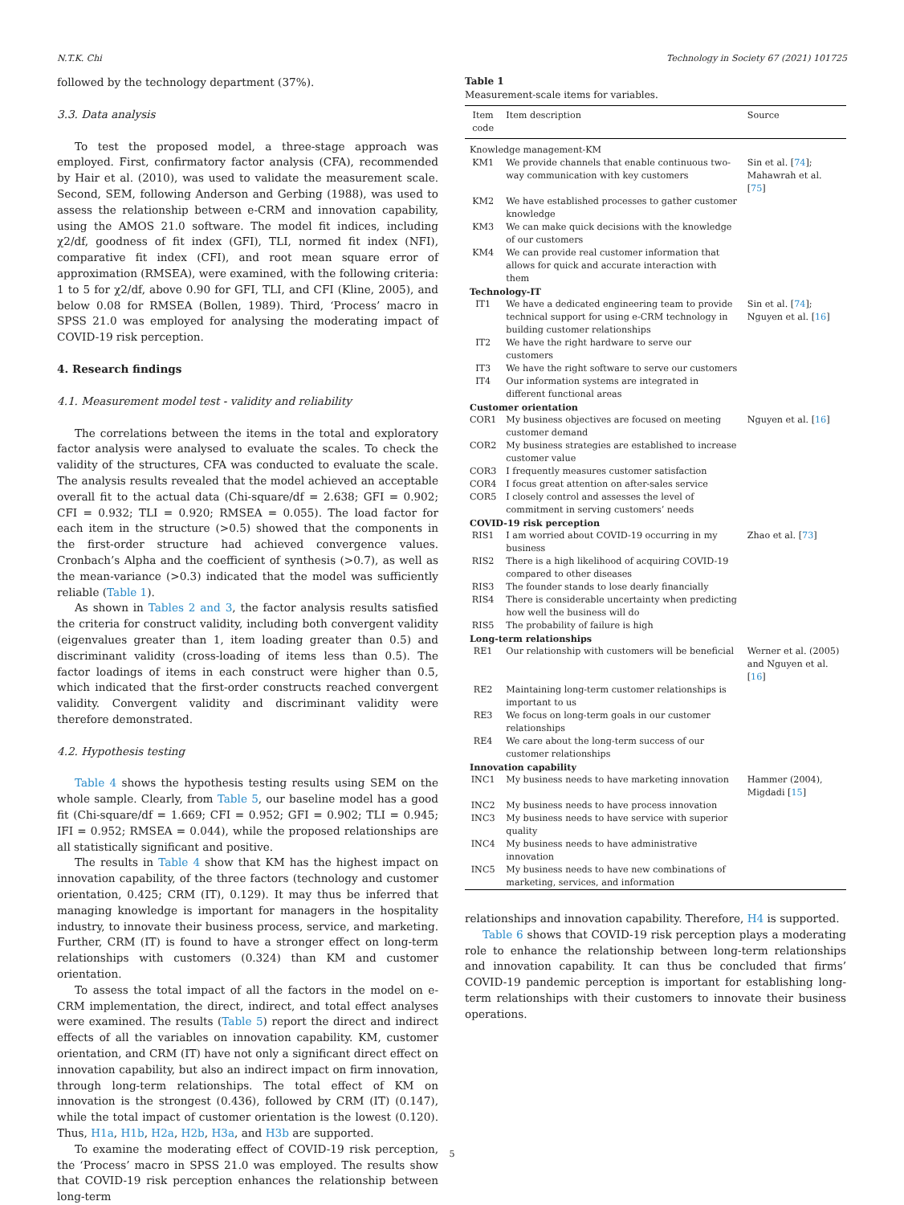N.T.K. Chi Technology in Society 67 (2021) 101725
followed by the technology department (37%).
3.3. Data analysis
To test the proposed model, a three-stage approach was employed. First, confirmatory factor analysis (CFA), recommended by Hair et al. (2010), was used to validate the measurement scale. Second, SEM, following Anderson and Gerbing (1988), was used to assess the relationship between e-CRM and innovation capability, using the AMOS 21.0 software. The model fit indices, including χ2/df, goodness of fit index (GFI), TLI, normed fit index (NFI), comparative fit index (CFI), and root mean square error of approximation (RMSEA), were examined, with the following criteria: 1 to 5 for χ2/df, above 0.90 for GFI, TLI, and CFI (Kline, 2005), and below 0.08 for RMSEA (Bollen, 1989). Third, ‘Process’ macro in SPSS 21.0 was employed for analysing the moderating impact of COVID-19 risk perception.
4. Research findings
4.1. Measurement model test - validity and reliability
The correlations between the items in the total and exploratory factor analysis were analysed to evaluate the scales. To check the validity of the structures, CFA was conducted to evaluate the scale. The analysis results revealed that the model achieved an acceptable overall fit to the actual data (Chi-square/df = 2.638; GFI = 0.902; CFI = 0.932; TLI = 0.920; RMSEA = 0.055). The load factor for each item in the structure (>0.5) showed that the components in the first-order structure had achieved convergence values. Cronbach’s Alpha and the coefficient of synthesis (>0.7), as well as the mean-variance (>0.3) indicated that the model was sufficiently reliable (Table 1).
As shown in Tables 2 and 3, the factor analysis results satisfied the criteria for construct validity, including both convergent validity (eigenvalues greater than 1, item loading greater than 0.5) and discriminant validity (cross-loading of items less than 0.5). The factor loadings of items in each construct were higher than 0.5, which indicated that the first-order constructs reached convergent validity. Convergent validity and discriminant validity were therefore demonstrated.
4.2. Hypothesis testing
Table 4 shows the hypothesis testing results using SEM on the whole sample. Clearly, from Table 5, our baseline model has a good fit (Chi-square/df = 1.669; CFI = 0.952; GFI = 0.902; TLI = 0.945; IFI = 0.952; RMSEA = 0.044), while the proposed relationships are all statistically significant and positive.
The results in Table 4 show that KM has the highest impact on innovation capability, of the three factors (technology and customer orientation, 0.425; CRM (IT), 0.129). It may thus be inferred that managing knowledge is important for managers in the hospitality industry, to innovate their business process, service, and marketing. Further, CRM (IT) is found to have a stronger effect on long-term relationships with customers (0.324) than KM and customer orientation.
To assess the total impact of all the factors in the model on e-CRM implementation, the direct, indirect, and total effect analyses were examined. The results (Table 5) report the direct and indirect effects of all the variables on innovation capability. KM, customer orientation, and CRM (IT) have not only a significant direct effect on innovation capability, but also an indirect impact on firm innovation, through long-term relationships. The total effect of KM on innovation is the strongest (0.436), followed by CRM (IT) (0.147), while the total impact of customer orientation is the lowest (0.120). Thus, H1a, H1b, H2a, H2b, H3a, and H3b are supported.
To examine the moderating effect of COVID-19 risk perception, the ‘Process’ macro in SPSS 21.0 was employed. The results show that COVID-19 risk perception enhances the relationship between long-term
Table 1
Measurement-scale items for variables.
| Item code | Item description | Source |
| --- | --- | --- |
| Knowledge management-KM | | |
| KM1 | We provide channels that enable continuous two-way communication with key customers | Sin et al. [ 74 ]; Mahawrah et al. [ 75 ] |
| KM2 | We have established processes to gather customer knowledge | |
| KM3 | We can make quick decisions with the knowledge of our customers | |
| KM4 | We can provide real customer information that allows for quick and accurate interaction with them | |
| Technology-IT | | |
| IT1 | We have a dedicated engineering team to provide technical support for using e-CRM technology in building customer relationships | Sin et al. [ 74 ]; Nguyen et al. [ 16 ] |
| IT2 | We have the right hardware to serve our customers | |
| IT3 | We have the right software to serve our customers | |
| IT4 | Our information systems are integrated in different functional areas | |
| Customer orientation | | |
| COR1 | My business objectives are focused on meeting customer demand | Nguyen et al. [ 16 ] |
| COR2 | My business strategies are established to increase customer value | |
| COR3 | I frequently measures customer satisfaction | |
| COR4 | I focus great attention on after-sales service | |
| COR5 | I closely control and assesses the level of commitment in serving customers’ needs | |
| COVID-19 risk perception | | |
| RIS1 | I am worried about COVID-19 occurring in my business | Zhao et al. [ 73 ] |
| RIS2 | There is a high likelihood of acquiring COVID-19 compared to other diseases | |
| RIS3 | The founder stands to lose dearly financially | |
| RIS4 | There is considerable uncertainty when predicting how well the business will do | |
| RIS5 | The probability of failure is high | |
| Long-term relationships | | |
| RE1 | Our relationship with customers will be beneficial | Werner et al. (2005) and Nguyen et al. [ 16 ] |
| RE2 | Maintaining long-term customer relationships is important to us | |
| RE3 | We focus on long-term goals in our customer relationships | |
| RE4 | We care about the long-term success of our customer relationships | |
| Innovation capability | | |
| INC1 | My business needs to have marketing innovation | Hammer (2004), Migdadi [ 15 ] |
| INC2 | My business needs to have process innovation | |
| INC3 | My business needs to have service with superior quality | |
| INC4 | My business needs to have administrative innovation | |
| INC5 | My business needs to have new combinations of marketing, services, and information | |
relationships and innovation capability. Therefore, H4 is supported.
Table 6 shows that COVID-19 risk perception plays a moderating role to enhance the relationship between long-term relationships and innovation capability. It can thus be concluded that firms’ COVID-19 pandemic perception is important for establishing long-term relationships with their customers to innovate their business operations.
5